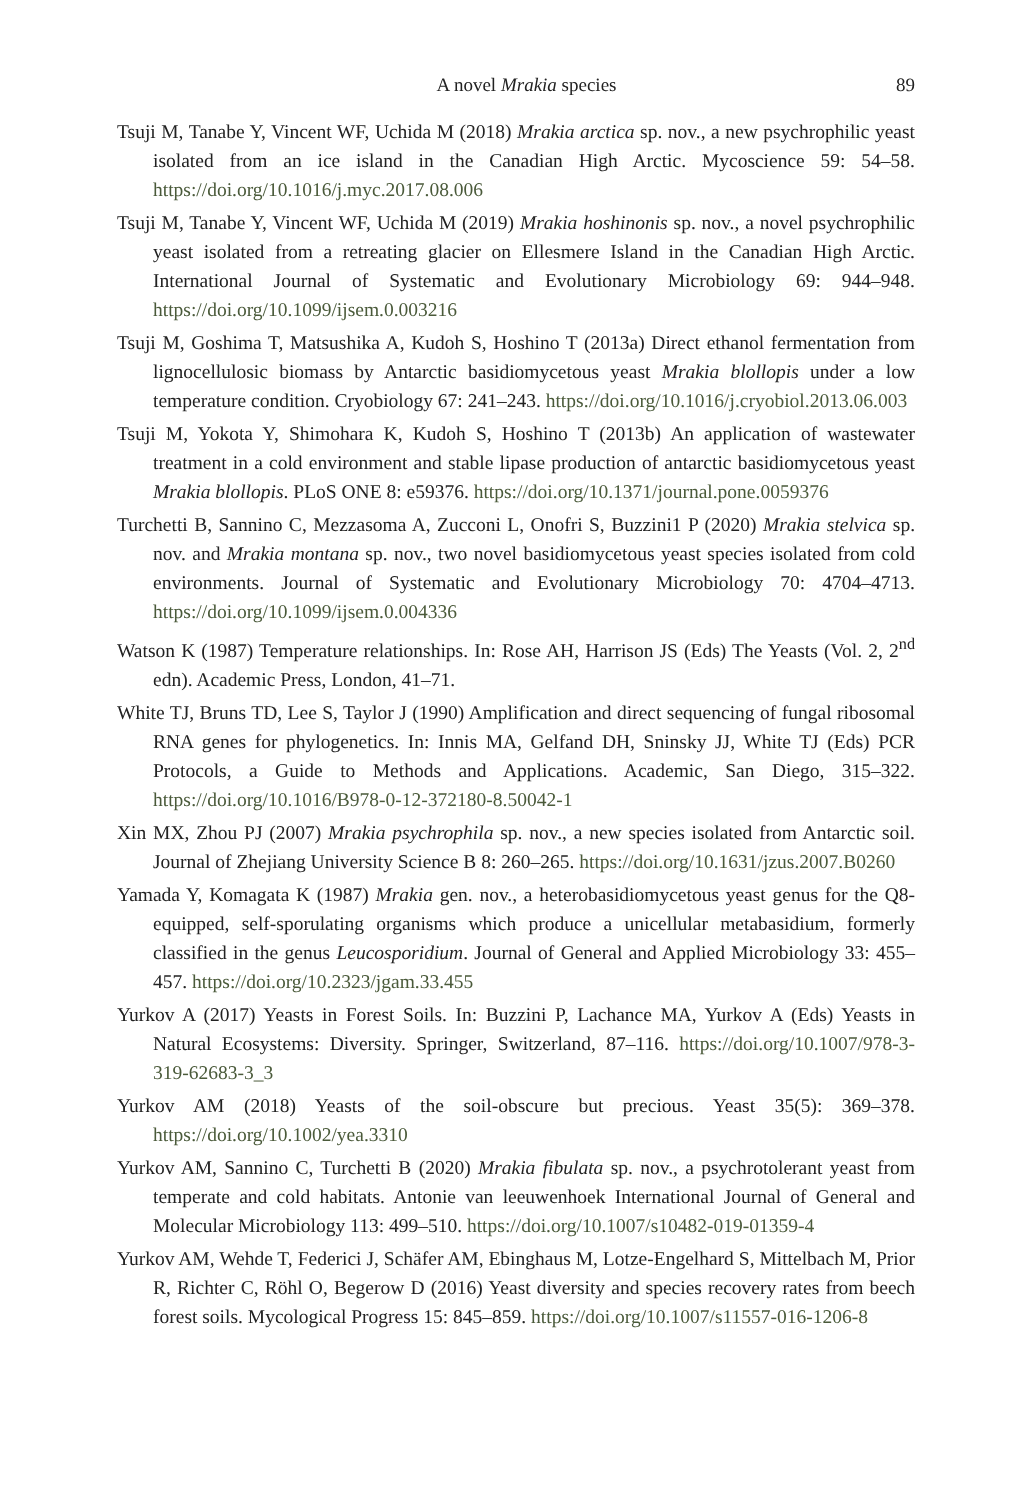A novel Mrakia species 89
Tsuji M, Tanabe Y, Vincent WF, Uchida M (2018) Mrakia arctica sp. nov., a new psychrophilic yeast isolated from an ice island in the Canadian High Arctic. Mycoscience 59: 54–58. https://doi.org/10.1016/j.myc.2017.08.006
Tsuji M, Tanabe Y, Vincent WF, Uchida M (2019) Mrakia hoshinonis sp. nov., a novel psychrophilic yeast isolated from a retreating glacier on Ellesmere Island in the Canadian High Arctic. International Journal of Systematic and Evolutionary Microbiology 69: 944–948. https://doi.org/10.1099/ijsem.0.003216
Tsuji M, Goshima T, Matsushika A, Kudoh S, Hoshino T (2013a) Direct ethanol fermentation from lignocellulosic biomass by Antarctic basidiomycetous yeast Mrakia blollopis under a low temperature condition. Cryobiology 67: 241–243. https://doi.org/10.1016/j.cryobiol.2013.06.003
Tsuji M, Yokota Y, Shimohara K, Kudoh S, Hoshino T (2013b) An application of wastewater treatment in a cold environment and stable lipase production of antarctic basidiomycetous yeast Mrakia blollopis. PLoS ONE 8: e59376. https://doi.org/10.1371/journal.pone.0059376
Turchetti B, Sannino C, Mezzasoma A, Zucconi L, Onofri S, Buzzini1 P (2020) Mrakia stelvica sp. nov. and Mrakia montana sp. nov., two novel basidiomycetous yeast species isolated from cold environments. Journal of Systematic and Evolutionary Microbiology 70: 4704–4713. https://doi.org/10.1099/ijsem.0.004336
Watson K (1987) Temperature relationships. In: Rose AH, Harrison JS (Eds) The Yeasts (Vol. 2, 2<sup>nd</sup> edn). Academic Press, London, 41–71.
White TJ, Bruns TD, Lee S, Taylor J (1990) Amplification and direct sequencing of fungal ribosomal RNA genes for phylogenetics. In: Innis MA, Gelfand DH, Sninsky JJ, White TJ (Eds) PCR Protocols, a Guide to Methods and Applications. Academic, San Diego, 315–322. https://doi.org/10.1016/B978-0-12-372180-8.50042-1
Xin MX, Zhou PJ (2007) Mrakia psychrophila sp. nov., a new species isolated from Antarctic soil. Journal of Zhejiang University Science B 8: 260–265. https://doi.org/10.1631/jzus.2007.B0260
Yamada Y, Komagata K (1987) Mrakia gen. nov., a heterobasidiomycetous yeast genus for the Q8-equipped, self-sporulating organisms which produce a unicellular metabasidium, formerly classified in the genus Leucosporidium. Journal of General and Applied Microbiology 33: 455–457. https://doi.org/10.2323/jgam.33.455
Yurkov A (2017) Yeasts in Forest Soils. In: Buzzini P, Lachance MA, Yurkov A (Eds) Yeasts in Natural Ecosystems: Diversity. Springer, Switzerland, 87–116. https://doi.org/10.1007/978-3-319-62683-3_3
Yurkov AM (2018) Yeasts of the soil-obscure but precious. Yeast 35(5): 369–378. https://doi.org/10.1002/yea.3310
Yurkov AM, Sannino C, Turchetti B (2020) Mrakia fibulata sp. nov., a psychrotolerant yeast from temperate and cold habitats. Antonie van leeuwenhoek International Journal of General and Molecular Microbiology 113: 499–510. https://doi.org/10.1007/s10482-019-01359-4
Yurkov AM, Wehde T, Federici J, Schäfer AM, Ebinghaus M, Lotze-Engelhard S, Mittelbach M, Prior R, Richter C, Röhl O, Begerow D (2016) Yeast diversity and species recovery rates from beech forest soils. Mycological Progress 15: 845–859. https://doi.org/10.1007/s11557-016-1206-8